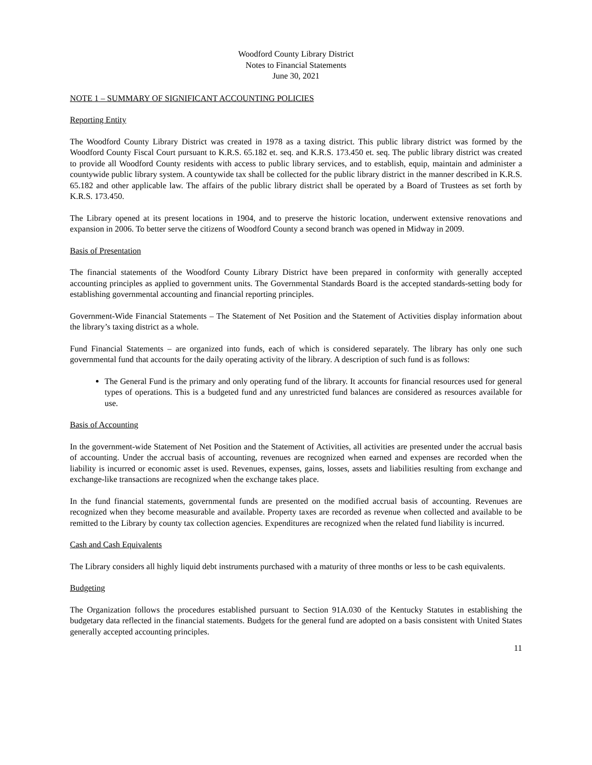Woodford County Library District
Notes to Financial Statements
June 30, 2021
NOTE 1 – SUMMARY OF SIGNIFICANT ACCOUNTING POLICIES
Reporting Entity
The Woodford County Library District was created in 1978 as a taxing district. This public library district was formed by the Woodford County Fiscal Court pursuant to K.R.S. 65.182 et. seq. and K.R.S. 173.450 et. seq. The public library district was created to provide all Woodford County residents with access to public library services, and to establish, equip, maintain and administer a countywide public library system. A countywide tax shall be collected for the public library district in the manner described in K.R.S. 65.182 and other applicable law. The affairs of the public library district shall be operated by a Board of Trustees as set forth by K.R.S. 173.450.
The Library opened at its present locations in 1904, and to preserve the historic location, underwent extensive renovations and expansion in 2006. To better serve the citizens of Woodford County a second branch was opened in Midway in 2009.
Basis of Presentation
The financial statements of the Woodford County Library District have been prepared in conformity with generally accepted accounting principles as applied to government units. The Governmental Standards Board is the accepted standards-setting body for establishing governmental accounting and financial reporting principles.
Government-Wide Financial Statements – The Statement of Net Position and the Statement of Activities display information about the library’s taxing district as a whole.
Fund Financial Statements – are organized into funds, each of which is considered separately. The library has only one such governmental fund that accounts for the daily operating activity of the library. A description of such fund is as follows:
The General Fund is the primary and only operating fund of the library. It accounts for financial resources used for general types of operations. This is a budgeted fund and any unrestricted fund balances are considered as resources available for use.
Basis of Accounting
In the government-wide Statement of Net Position and the Statement of Activities, all activities are presented under the accrual basis of accounting. Under the accrual basis of accounting, revenues are recognized when earned and expenses are recorded when the liability is incurred or economic asset is used. Revenues, expenses, gains, losses, assets and liabilities resulting from exchange and exchange-like transactions are recognized when the exchange takes place.
In the fund financial statements, governmental funds are presented on the modified accrual basis of accounting. Revenues are recognized when they become measurable and available. Property taxes are recorded as revenue when collected and available to be remitted to the Library by county tax collection agencies. Expenditures are recognized when the related fund liability is incurred.
Cash and Cash Equivalents
The Library considers all highly liquid debt instruments purchased with a maturity of three months or less to be cash equivalents.
Budgeting
The Organization follows the procedures established pursuant to Section 91A.030 of the Kentucky Statutes in establishing the budgetary data reflected in the financial statements. Budgets for the general fund are adopted on a basis consistent with United States generally accepted accounting principles.
11